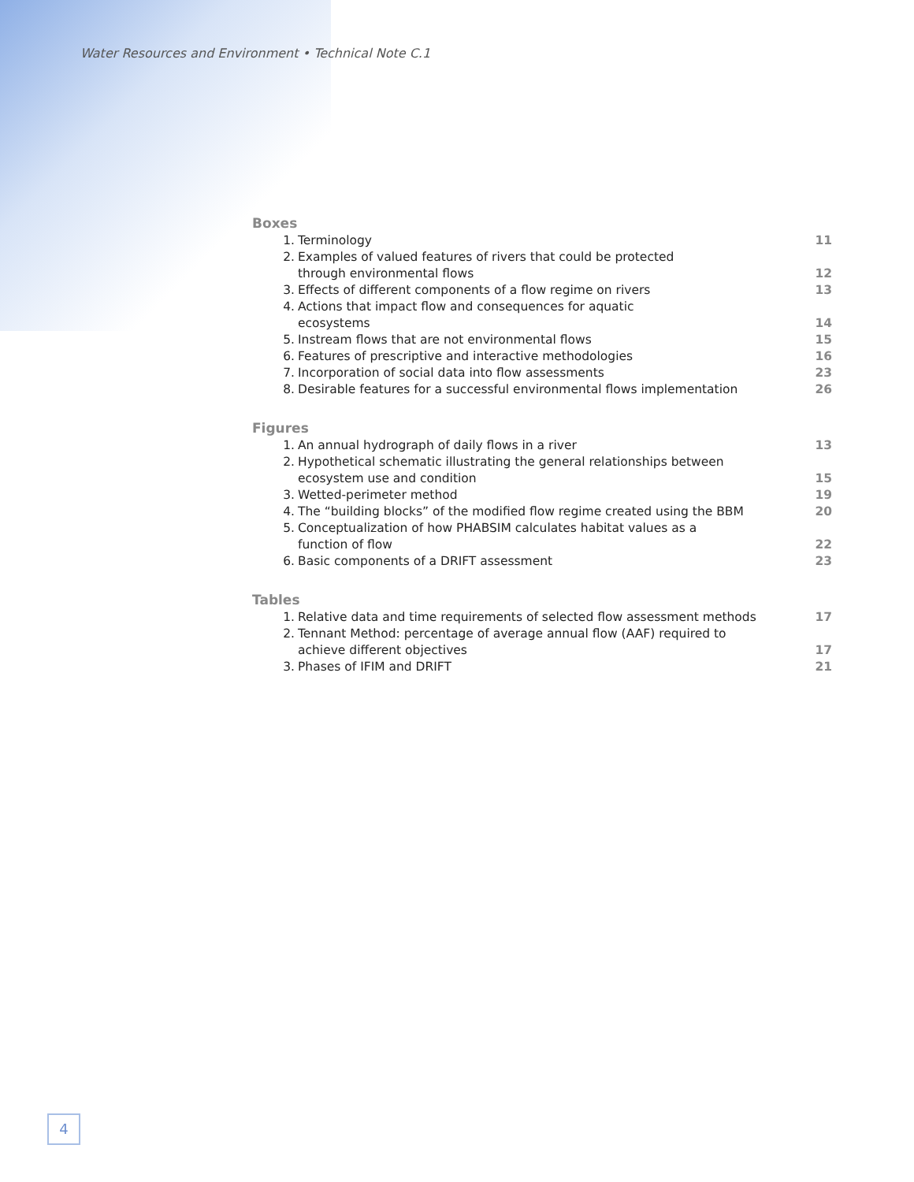Water Resources and Environment • Technical Note C.1
Boxes
| 1. | Terminology | 11 |
| 2. | Examples of valued features of rivers that could be protected through environmental flows | 12 |
| 3. | Effects of different components of a flow regime on rivers | 13 |
| 4. | Actions that impact flow and consequences for aquatic ecosystems | 14 |
| 5. | Instream flows that are not environmental flows | 15 |
| 6. | Features of prescriptive and interactive methodologies | 16 |
| 7. | Incorporation of social data into flow assessments | 23 |
| 8. | Desirable features for a successful environmental flows implementation | 26 |
Figures
| 1. | An annual hydrograph of daily flows in a river | 13 |
| 2. | Hypothetical schematic illustrating the general relationships between ecosystem use and condition | 15 |
| 3. | Wetted-perimeter method | 19 |
| 4. | The “building blocks” of the modified flow regime created using the BBM | 20 |
| 5. | Conceptualization of how PHABSIM calculates habitat values as a function of flow | 22 |
| 6. | Basic components of a DRIFT assessment | 23 |
Tables
| 1. | Relative data and time requirements of selected flow assessment methods | 17 |
| 2. | Tennant Method: percentage of average annual flow (AAF) required to achieve different objectives | 17 |
| 3. | Phases of IFIM and DRIFT | 21 |
4